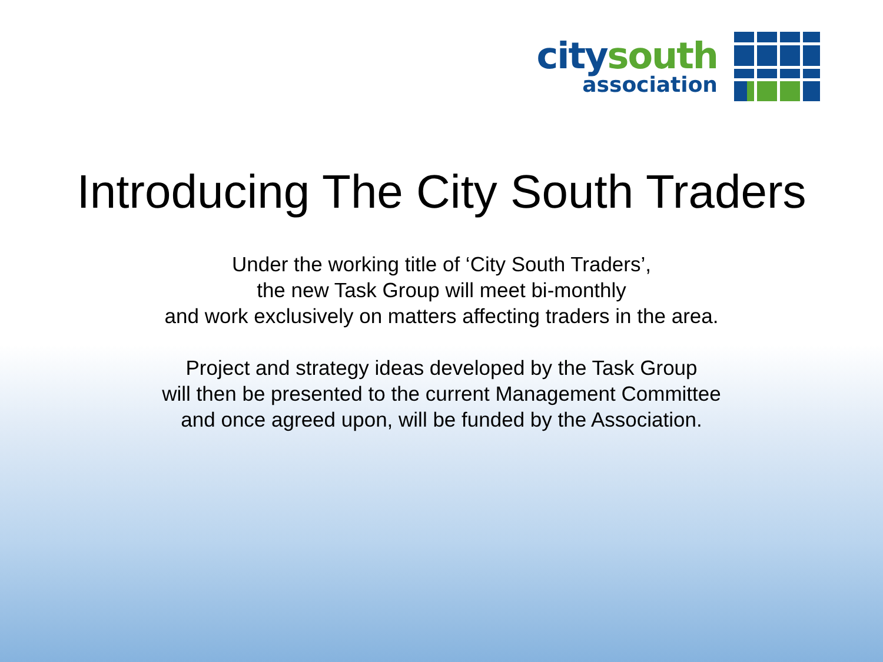city south
association
Introducing The City South Traders
Under the working title of ‘City South Traders’,
the new Task Group will meet bi-monthly
and work exclusively on matters affecting traders in the area.
Project and strategy ideas developed by the Task Group
will then be presented to the current Management Committee
and once agreed upon, will be funded by the Association.